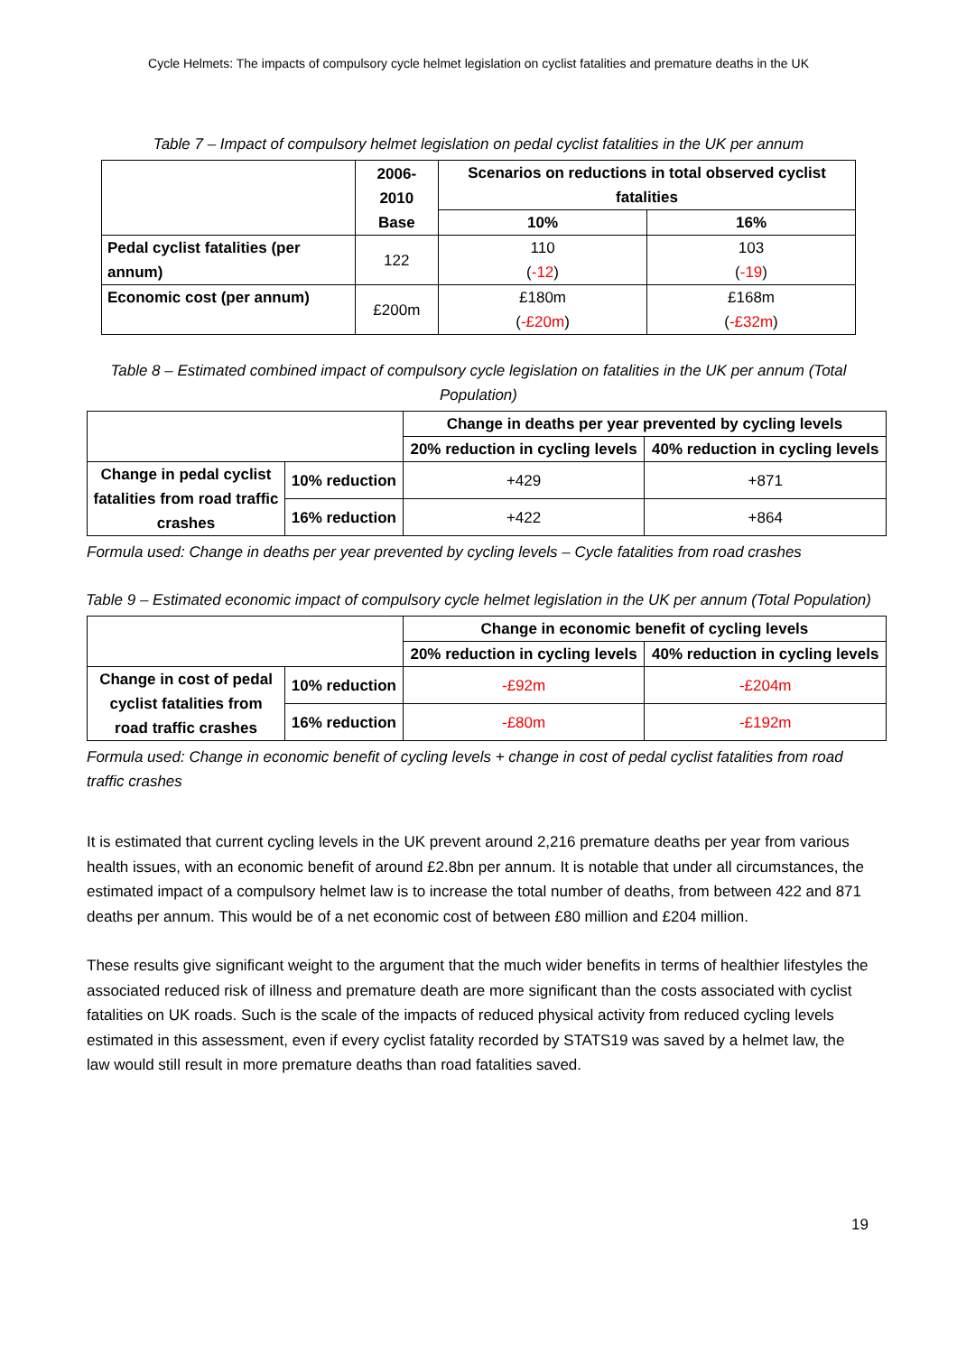Cycle Helmets: The impacts of compulsory cycle helmet legislation on cyclist fatalities and premature deaths in the UK
Table 7 – Impact of compulsory helmet legislation on pedal cyclist fatalities in the UK per annum
| | 2006-2010 Base | Scenarios on reductions in total observed cyclist fatalities | |
| | | 10% | 16% |
| Pedal cyclist fatalities (per annum) | 122 | 110 ( -12 ) | 103 ( -19 ) |
| Economic cost (per annum) | £200m | £180m ( -£20m ) | £168m ( -£32m ) |
Table 8 – Estimated combined impact of compulsory cycle legislation on fatalities in the UK per annum (Total Population)
| | | Change in deaths per year prevented by cycling levels | |
| | | 20% reduction in cycling levels | 40% reduction in cycling levels |
| Change in pedal cyclist fatalities from road traffic crashes | 10% reduction | +429 | +871 |
| | 16% reduction | +422 | +864 |
Formula used: Change in deaths per year prevented by cycling levels – Cycle fatalities from road crashes
Table 9 – Estimated economic impact of compulsory cycle helmet legislation in the UK per annum (Total Population)
| | | Change in economic benefit of cycling levels | |
| | | 20% reduction in cycling levels | 40% reduction in cycling levels |
| Change in cost of pedal cyclist fatalities from road traffic crashes | 10% reduction | -£92m | -£204m |
| | 16% reduction | -£80m | -£192m |
Formula used: Change in economic benefit of cycling levels + change in cost of pedal cyclist fatalities from road traffic crashes
It is estimated that current cycling levels in the UK prevent around 2,216 premature deaths per year from various health issues, with an economic benefit of around £2.8bn per annum. It is notable that under all circumstances, the estimated impact of a compulsory helmet law is to increase the total number of deaths, from between 422 and 871 deaths per annum. This would be of a net economic cost of between £80 million and £204 million.
These results give significant weight to the argument that the much wider benefits in terms of healthier lifestyles the associated reduced risk of illness and premature death are more significant than the costs associated with cyclist fatalities on UK roads. Such is the scale of the impacts of reduced physical activity from reduced cycling levels estimated in this assessment, even if every cyclist fatality recorded by STATS19 was saved by a helmet law, the law would still result in more premature deaths than road fatalities saved.
19